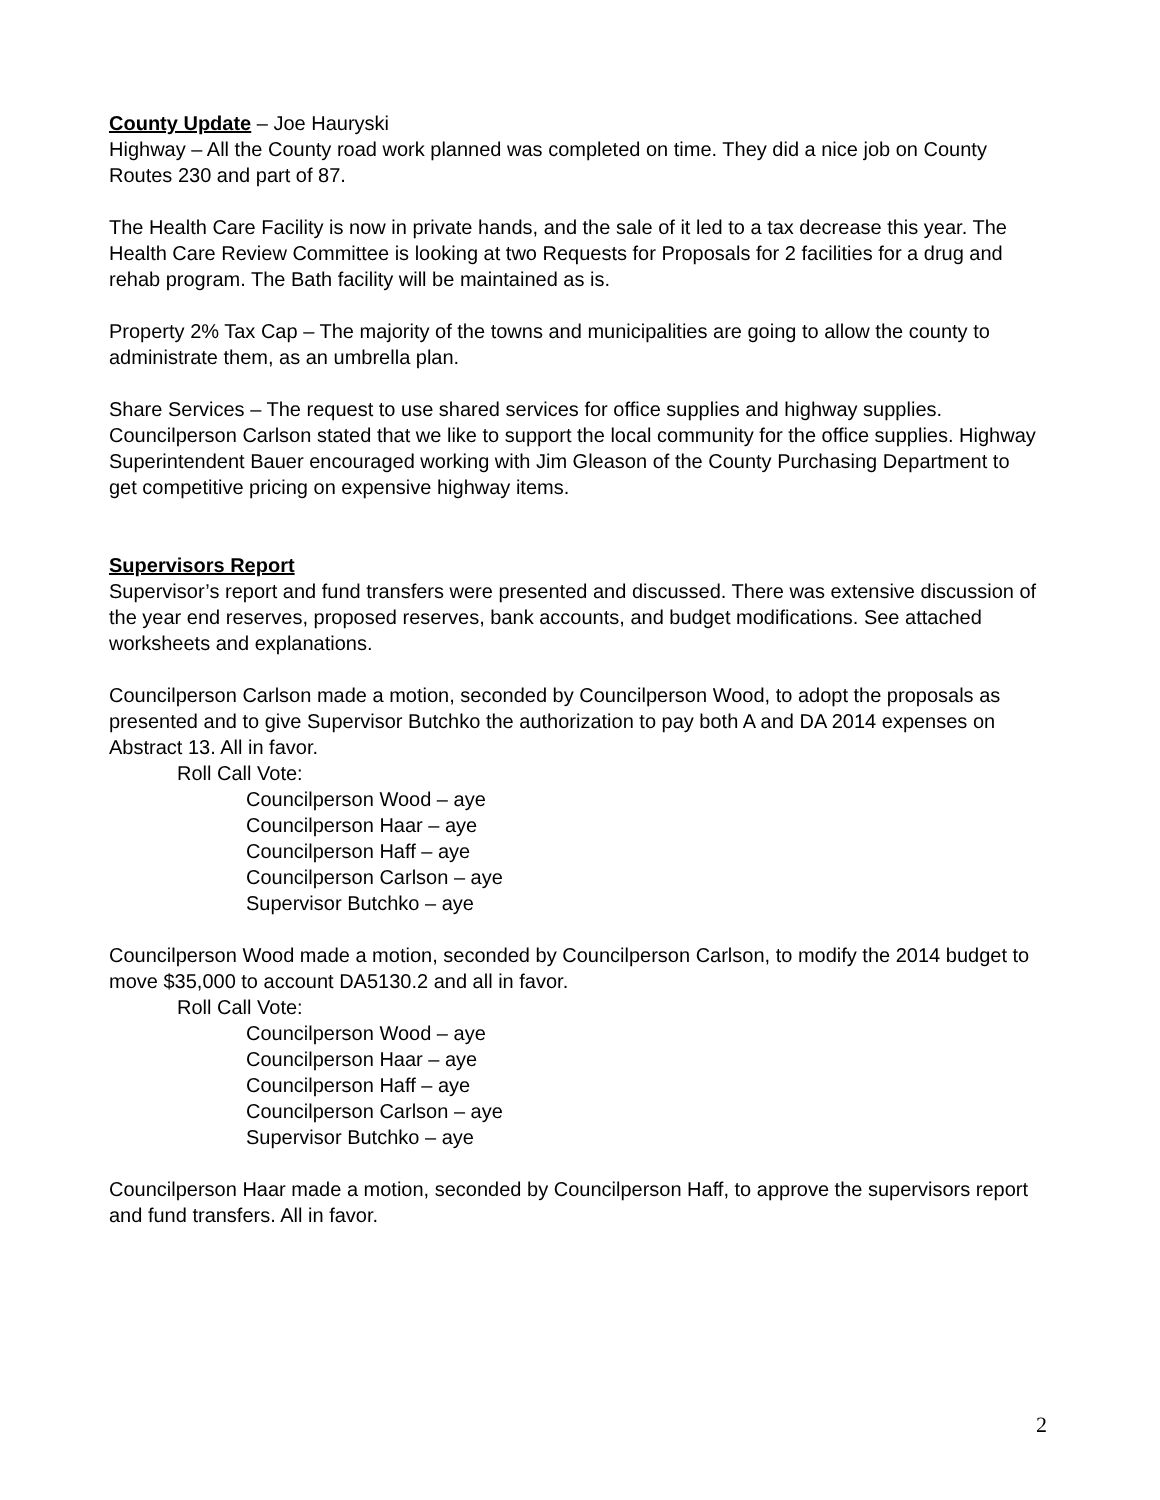County Update – Joe Hauryski
Highway – All the County road work planned was completed on time. They did a nice job on County Routes 230 and part of 87.
The Health Care Facility is now in private hands, and the sale of it led to a tax decrease this year. The Health Care Review Committee is looking at two Requests for Proposals for 2 facilities for a drug and rehab program. The Bath facility will be maintained as is.
Property 2% Tax Cap – The majority of the towns and municipalities are going to allow the county to administrate them, as an umbrella plan.
Share Services – The request to use shared services for office supplies and highway supplies. Councilperson Carlson stated that we like to support the local community for the office supplies. Highway Superintendent Bauer encouraged working with Jim Gleason of the County Purchasing Department to get competitive pricing on expensive highway items.
Supervisors Report
Supervisor’s report and fund transfers were presented and discussed. There was extensive discussion of the year end reserves, proposed reserves, bank accounts, and budget modifications. See attached worksheets and explanations.
Councilperson Carlson made a motion, seconded by Councilperson Wood, to adopt the proposals as presented and to give Supervisor Butchko the authorization to pay both A and DA 2014 expenses on Abstract 13. All in favor.
Roll Call Vote:
Councilperson Wood – aye
Councilperson Haar – aye
Councilperson Haff – aye
Councilperson Carlson – aye
Supervisor Butchko – aye
Councilperson Wood made a motion, seconded by Councilperson Carlson, to modify the 2014 budget to move $35,000 to account DA5130.2 and all in favor.
Roll Call Vote:
Councilperson Wood – aye
Councilperson Haar – aye
Councilperson Haff – aye
Councilperson Carlson – aye
Supervisor Butchko – aye
Councilperson Haar made a motion, seconded by Councilperson Haff, to approve the supervisors report and fund transfers. All in favor.
2